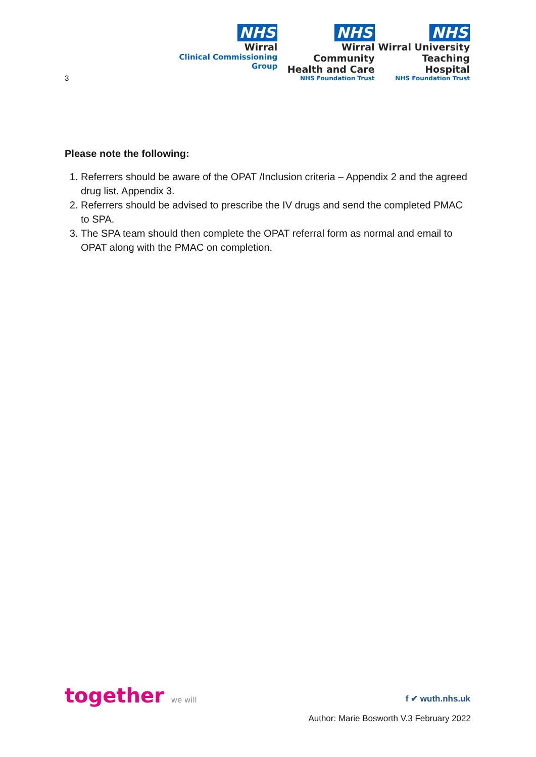NHS
Wirral
Clinical Commissioning Group
NHS
Wirral Community
Health and Care
NHS Foundation Trust
NHS
Wirral University
Teaching Hospital
NHS Foundation Trust
3
Please note the following:
1. Referrers should be aware of the OPAT /Inclusion criteria – Appendix 2 and the agreed drug list. Appendix 3.
2. Referrers should be advised to prescribe the IV drugs and send the completed PMAC to SPA.
3. The SPA team should then complete the OPAT referral form as normal and email to OPAT along with the PMAC on completion.
together we will f ✔ wuth.nhs.uk
Author: Marie Bosworth V.3 February 2022